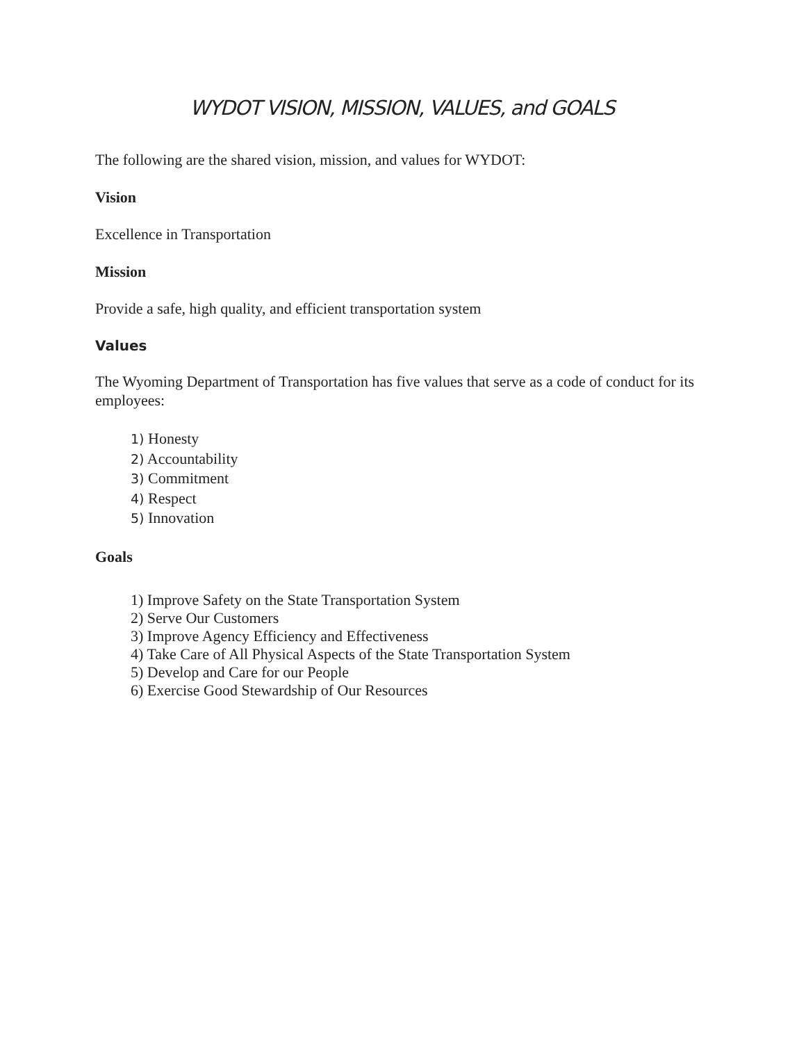WYDOT VISION, MISSION, VALUES, and GOALS
The following are the shared vision, mission, and values for WYDOT:
Vision
Excellence in Transportation
Mission
Provide a safe, high quality, and efficient transportation system
Values
The Wyoming Department of Transportation has five values that serve as a code of conduct for its employees:
1) Honesty
2) Accountability
3) Commitment
4) Respect
5) Innovation
Goals
1) Improve Safety on the State Transportation System
2) Serve Our Customers
3) Improve Agency Efficiency and Effectiveness
4) Take Care of All Physical Aspects of the State Transportation System
5) Develop and Care for our People
6) Exercise Good Stewardship of Our Resources